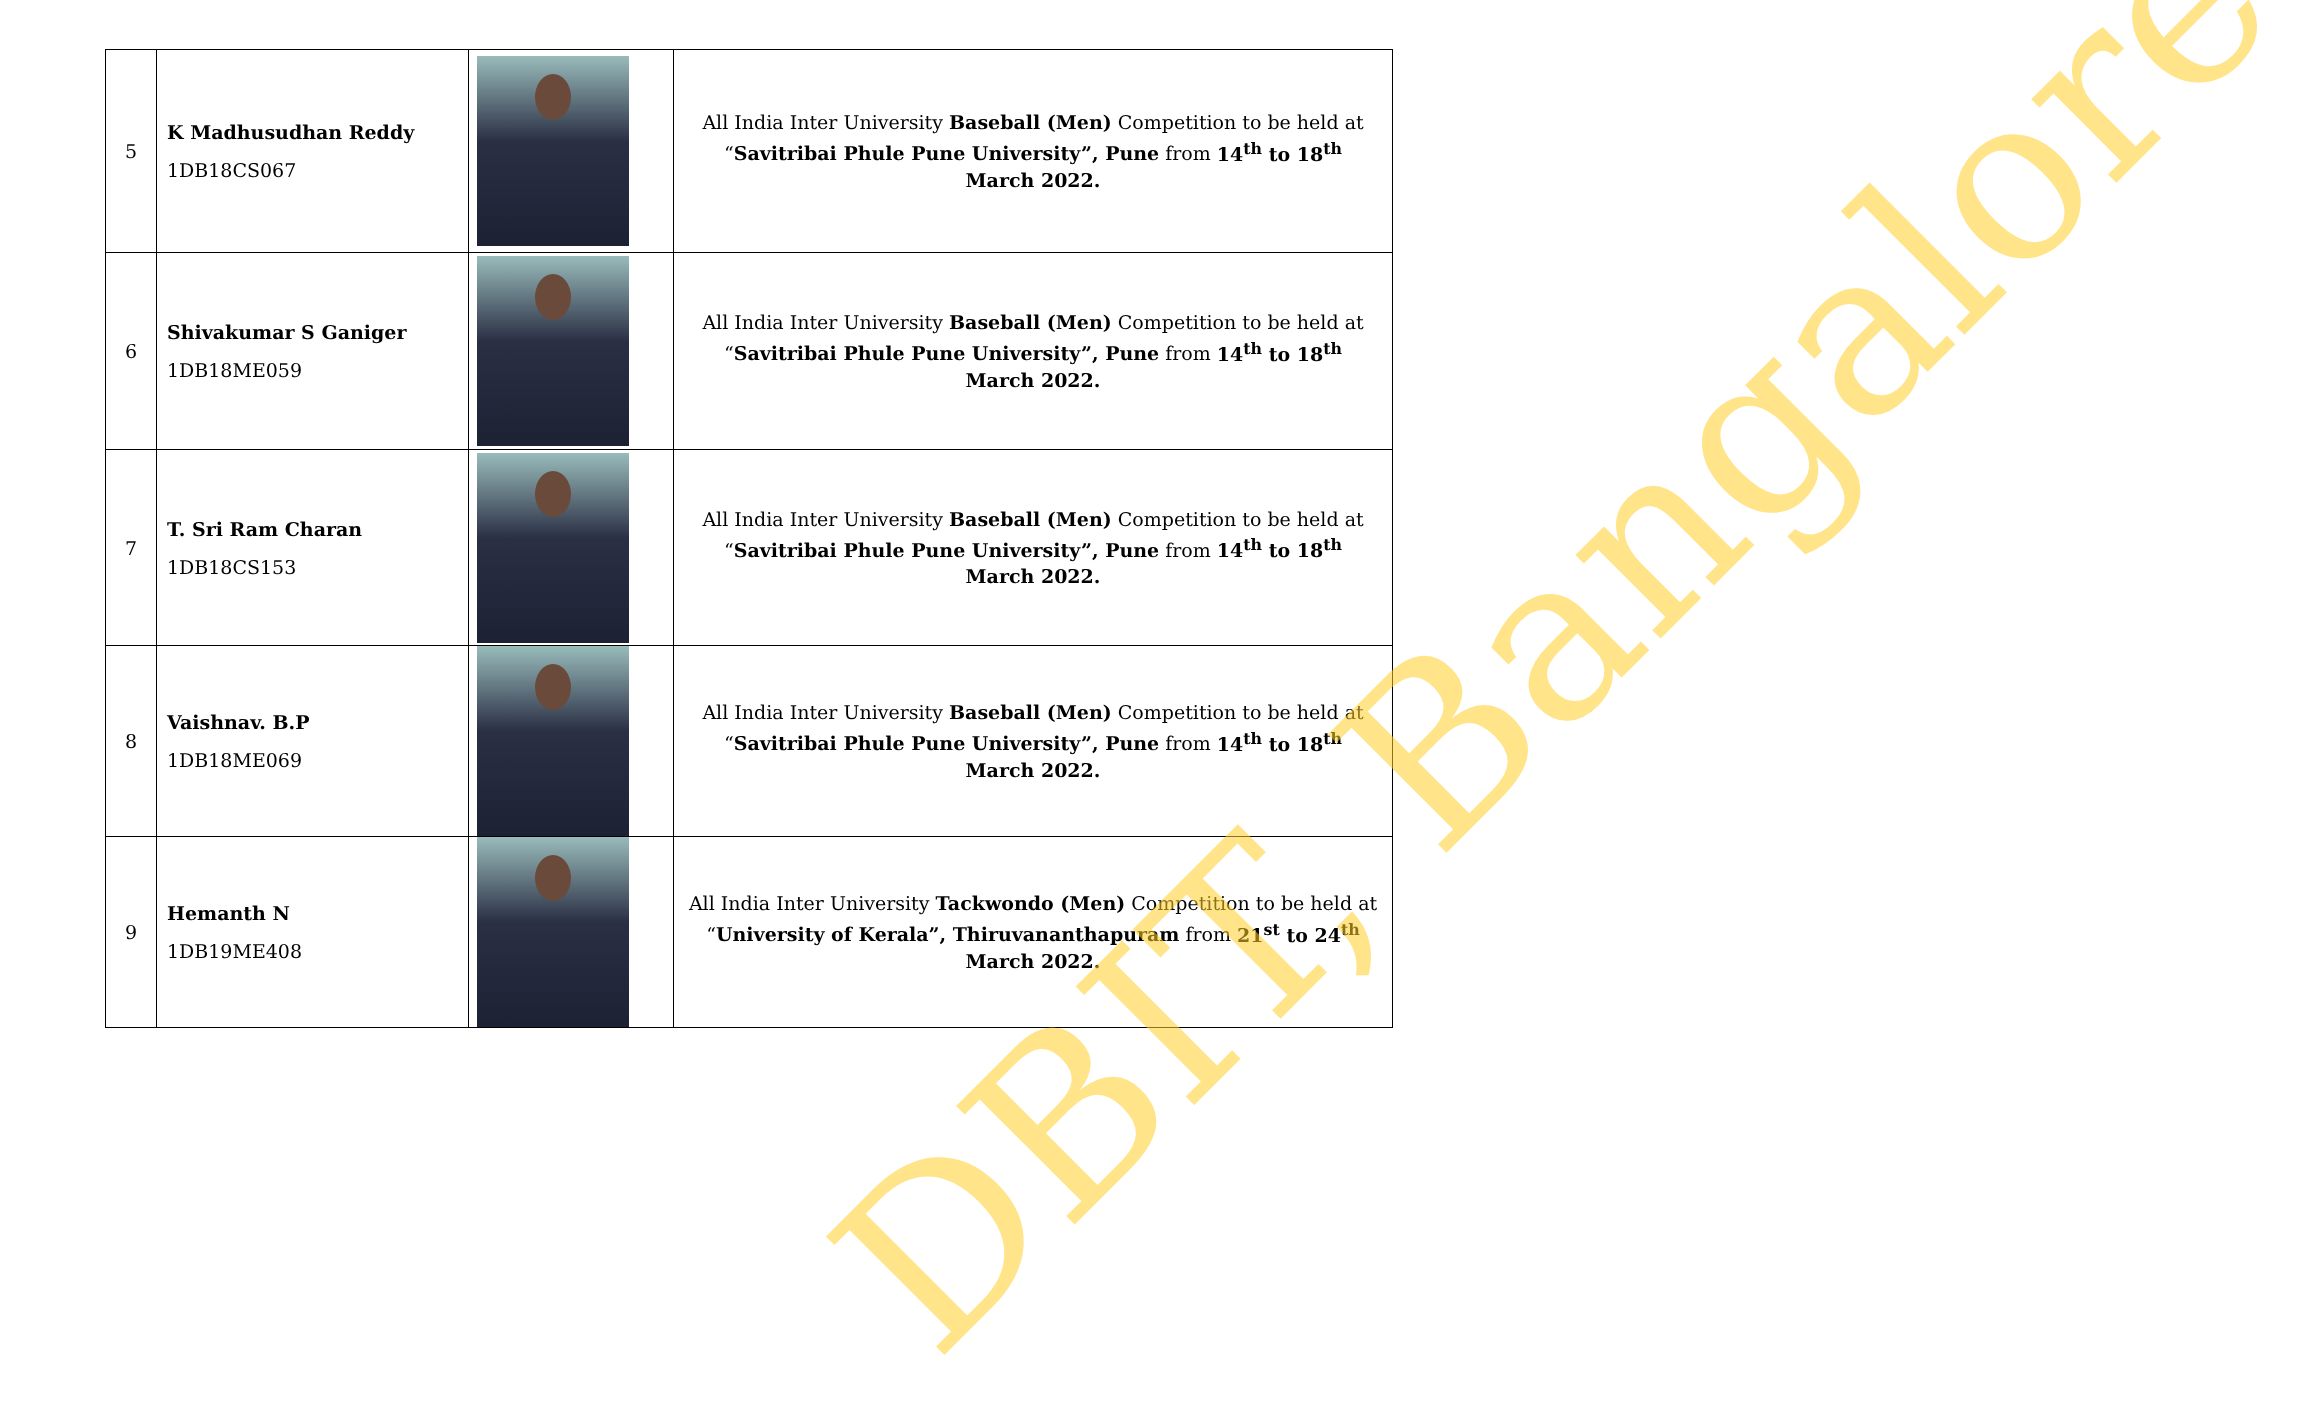| 5 | K Madhusudhan Reddy 1DB18CS067 | | All India Inter University Baseball (Men) Competition to be held at “ Savitribai Phule Pune University”, Pune from 14<sup>th</sup> to 18<sup>th</sup> March 2022. |
| 6 | Shivakumar S Ganiger 1DB18ME059 | | All India Inter University Baseball (Men) Competition to be held at “ Savitribai Phule Pune University”, Pune from 14<sup>th</sup> to 18<sup>th</sup> March 2022. |
| 7 | T. Sri Ram Charan 1DB18CS153 | | All India Inter University Baseball (Men) Competition to be held at “ Savitribai Phule Pune University”, Pune from 14<sup>th</sup> to 18<sup>th</sup> March 2022. |
| 8 | Vaishnav. B.P 1DB18ME069 | | All India Inter University Baseball (Men) Competition to be held at “ Savitribai Phule Pune University”, Pune from 14<sup>th</sup> to 18<sup>th</sup> March 2022. |
| 9 | Hemanth N 1DB19ME408 | | All India Inter University Tackwondo (Men) Competition to be held at “ University of Kerala”, Thiruvananthapuram from 21<sup>st</sup> to 24<sup>th</sup> March 2022. |
DBIT, Bangalore